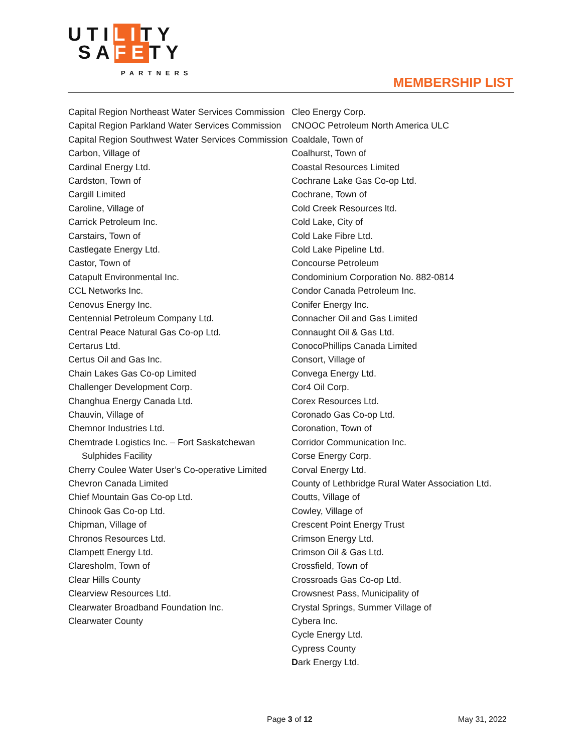UTILITY
SAFETY
PARTNERS
MEMBERSHIP LIST
Capital Region Northeast Water Services Commission
Capital Region Parkland Water Services Commission
Capital Region Southwest Water Services Commission
Carbon, Village of
Cardinal Energy Ltd.
Cardston, Town of
Cargill Limited
Caroline, Village of
Carrick Petroleum Inc.
Carstairs, Town of
Castlegate Energy Ltd.
Castor, Town of
Catapult Environmental Inc.
CCL Networks Inc.
Cenovus Energy Inc.
Centennial Petroleum Company Ltd.
Central Peace Natural Gas Co-op Ltd.
Certarus Ltd.
Certus Oil and Gas Inc.
Chain Lakes Gas Co-op Limited
Challenger Development Corp.
Changhua Energy Canada Ltd.
Chauvin, Village of
Chemnor Industries Ltd.
Chemtrade Logistics Inc. – Fort Saskatchewan Sulphides Facility
Cherry Coulee Water User’s Co-operative Limited
Chevron Canada Limited
Chief Mountain Gas Co-op Ltd.
Chinook Gas Co-op Ltd.
Chipman, Village of
Chronos Resources Ltd.
Clampett Energy Ltd.
Claresholm, Town of
Clear Hills County
Clearview Resources Ltd.
Clearwater Broadband Foundation Inc.
Clearwater County
Cleo Energy Corp.
CNOOC Petroleum North America ULC
Coaldale, Town of
Coalhurst, Town of
Coastal Resources Limited
Cochrane Lake Gas Co-op Ltd.
Cochrane, Town of
Cold Creek Resources ltd.
Cold Lake, City of
Cold Lake Fibre Ltd.
Cold Lake Pipeline Ltd.
Concourse Petroleum
Condominium Corporation No. 882-0814
Condor Canada Petroleum Inc.
Conifer Energy Inc.
Connacher Oil and Gas Limited
Connaught Oil & Gas Ltd.
ConocoPhillips Canada Limited
Consort, Village of
Convega Energy Ltd.
Cor4 Oil Corp.
Corex Resources Ltd.
Coronado Gas Co-op Ltd.
Coronation, Town of
Corridor Communication Inc.
Corse Energy Corp.
Corval Energy Ltd.
County of Lethbridge Rural Water Association Ltd.
Coutts, Village of
Cowley, Village of
Crescent Point Energy Trust
Crimson Energy Ltd.
Crimson Oil & Gas Ltd.
Crossfield, Town of
Crossroads Gas Co-op Ltd.
Crowsnest Pass, Municipality of
Crystal Springs, Summer Village of
Cybera Inc.
Cycle Energy Ltd.
Cypress County
Dark Energy Ltd.
Page 3 of 12 May 31, 2022